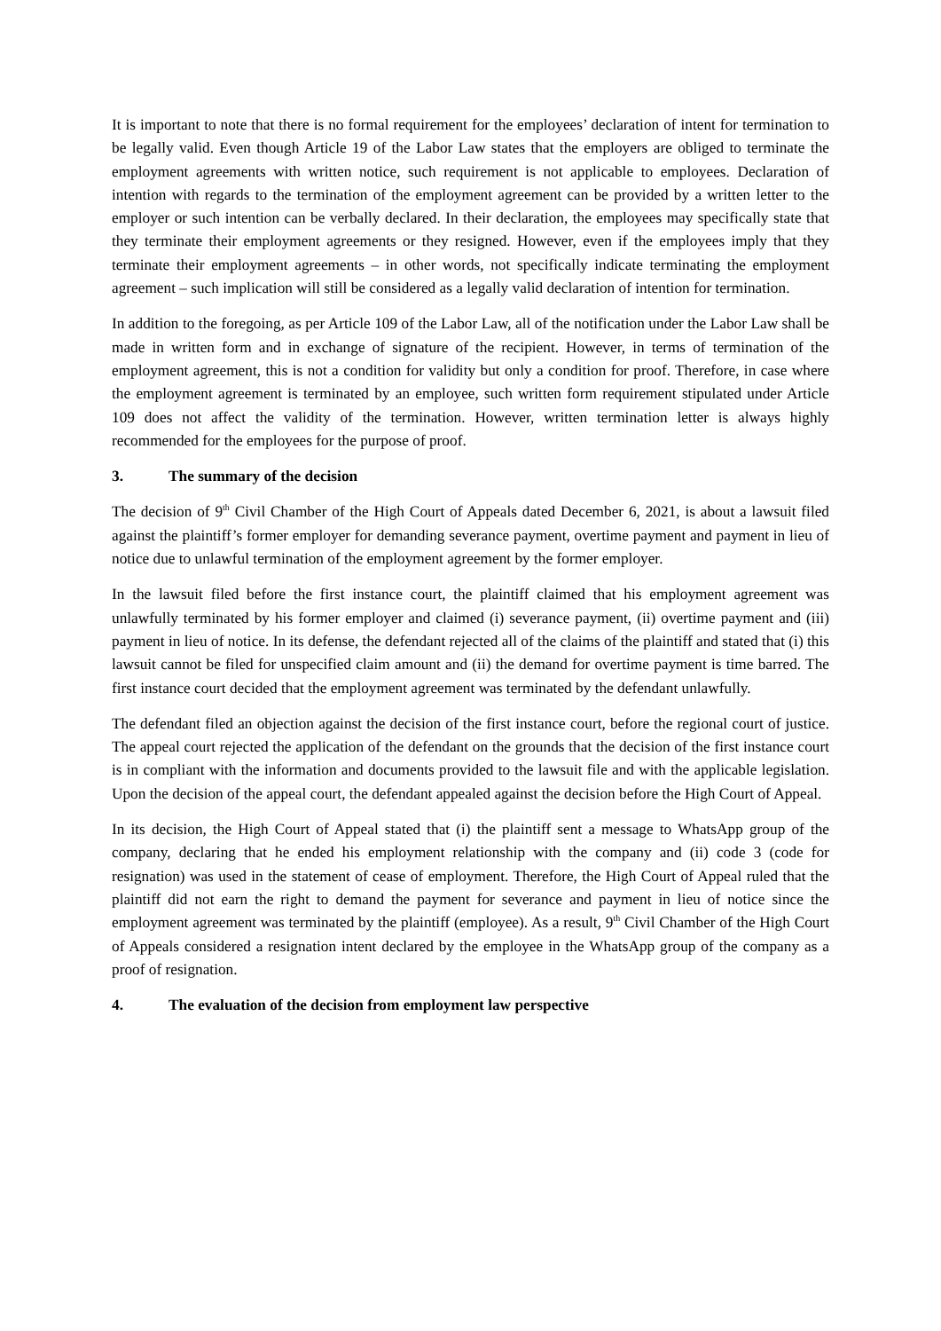It is important to note that there is no formal requirement for the employees’ declaration of intent for termination to be legally valid. Even though Article 19 of the Labor Law states that the employers are obliged to terminate the employment agreements with written notice, such requirement is not applicable to employees. Declaration of intention with regards to the termination of the employment agreement can be provided by a written letter to the employer or such intention can be verbally declared. In their declaration, the employees may specifically state that they terminate their employment agreements or they resigned. However, even if the employees imply that they terminate their employment agreements – in other words, not specifically indicate terminating the employment agreement – such implication will still be considered as a legally valid declaration of intention for termination.
In addition to the foregoing, as per Article 109 of the Labor Law, all of the notification under the Labor Law shall be made in written form and in exchange of signature of the recipient. However, in terms of termination of the employment agreement, this is not a condition for validity but only a condition for proof. Therefore, in case where the employment agreement is terminated by an employee, such written form requirement stipulated under Article 109 does not affect the validity of the termination. However, written termination letter is always highly recommended for the employees for the purpose of proof.
3. The summary of the decision
The decision of 9<sup>th</sup> Civil Chamber of the High Court of Appeals dated December 6, 2021, is about a lawsuit filed against the plaintiff’s former employer for demanding severance payment, overtime payment and payment in lieu of notice due to unlawful termination of the employment agreement by the former employer.
In the lawsuit filed before the first instance court, the plaintiff claimed that his employment agreement was unlawfully terminated by his former employer and claimed (i) severance payment, (ii) overtime payment and (iii) payment in lieu of notice. In its defense, the defendant rejected all of the claims of the plaintiff and stated that (i) this lawsuit cannot be filed for unspecified claim amount and (ii) the demand for overtime payment is time barred. The first instance court decided that the employment agreement was terminated by the defendant unlawfully.
The defendant filed an objection against the decision of the first instance court, before the regional court of justice. The appeal court rejected the application of the defendant on the grounds that the decision of the first instance court is in compliant with the information and documents provided to the lawsuit file and with the applicable legislation. Upon the decision of the appeal court, the defendant appealed against the decision before the High Court of Appeal.
In its decision, the High Court of Appeal stated that (i) the plaintiff sent a message to WhatsApp group of the company, declaring that he ended his employment relationship with the company and (ii) code 3 (code for resignation) was used in the statement of cease of employment. Therefore, the High Court of Appeal ruled that the plaintiff did not earn the right to demand the payment for severance and payment in lieu of notice since the employment agreement was terminated by the plaintiff (employee). As a result, 9<sup>th</sup> Civil Chamber of the High Court of Appeals considered a resignation intent declared by the employee in the WhatsApp group of the company as a proof of resignation.
4. The evaluation of the decision from employment law perspective